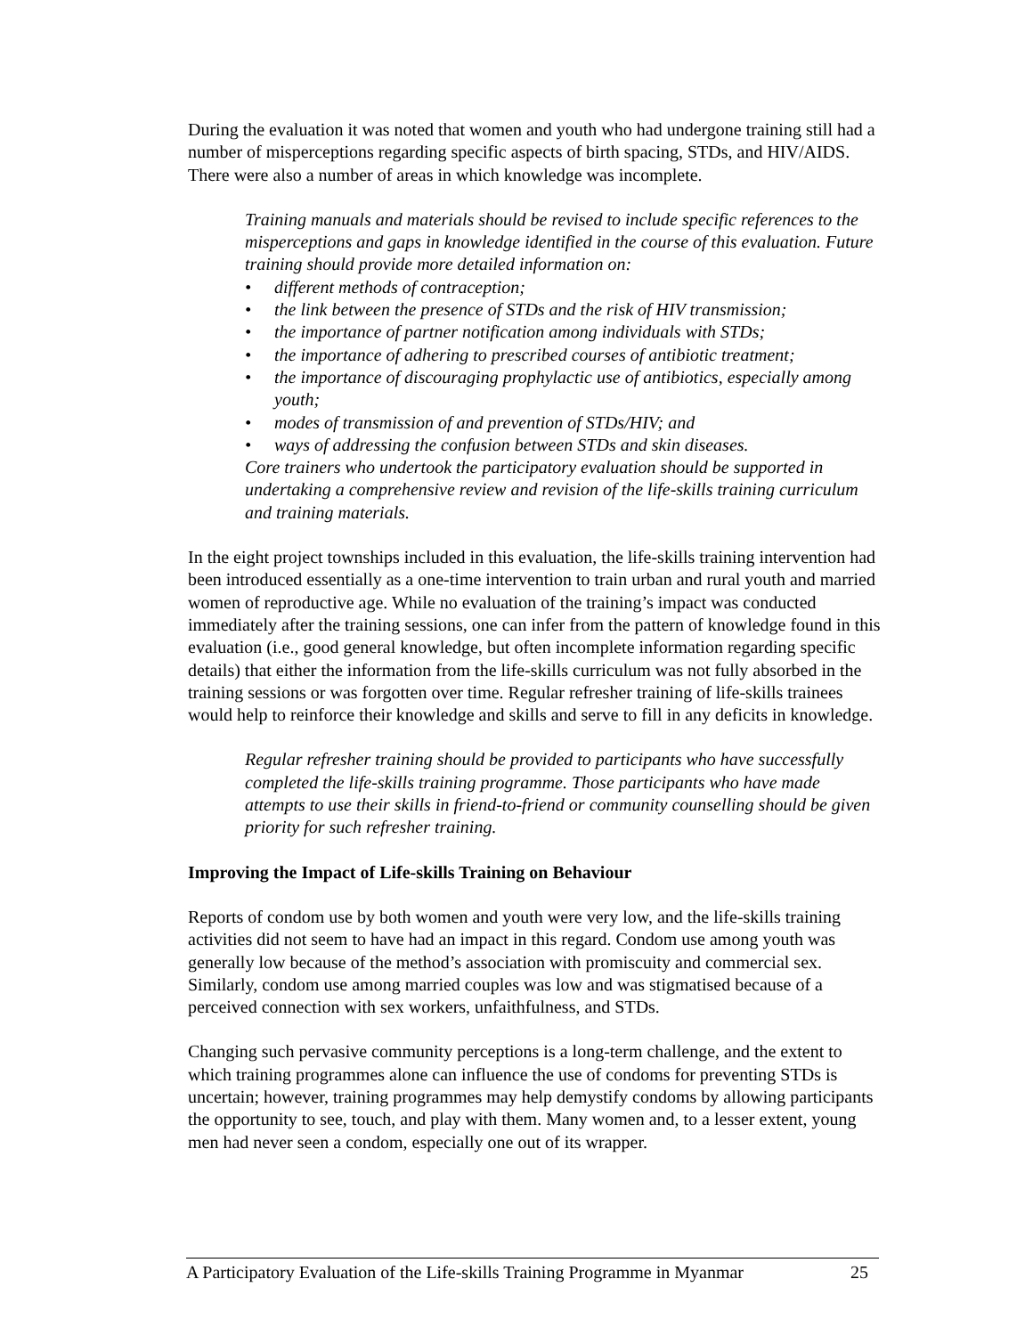During the evaluation it was noted that women and youth who had undergone training still had a number of misperceptions regarding specific aspects of birth spacing, STDs, and HIV/AIDS. There were also a number of areas in which knowledge was incomplete.
Training manuals and materials should be revised to include specific references to the misperceptions and gaps in knowledge identified in the course of this evaluation. Future training should provide more detailed information on:
• different methods of contraception;
• the link between the presence of STDs and the risk of HIV transmission;
• the importance of partner notification among individuals with STDs;
• the importance of adhering to prescribed courses of antibiotic treatment;
• the importance of discouraging prophylactic use of antibiotics, especially among youth;
• modes of transmission of and prevention of STDs/HIV; and
• ways of addressing the confusion between STDs and skin diseases.
Core trainers who undertook the participatory evaluation should be supported in undertaking a comprehensive review and revision of the life-skills training curriculum and training materials.
In the eight project townships included in this evaluation, the life-skills training intervention had been introduced essentially as a one-time intervention to train urban and rural youth and married women of reproductive age. While no evaluation of the training’s impact was conducted immediately after the training sessions, one can infer from the pattern of knowledge found in this evaluation (i.e., good general knowledge, but often incomplete information regarding specific details) that either the information from the life-skills curriculum was not fully absorbed in the training sessions or was forgotten over time. Regular refresher training of life-skills trainees would help to reinforce their knowledge and skills and serve to fill in any deficits in knowledge.
Regular refresher training should be provided to participants who have successfully completed the life-skills training programme. Those participants who have made attempts to use their skills in friend-to-friend or community counselling should be given priority for such refresher training.
Improving the Impact of Life-skills Training on Behaviour
Reports of condom use by both women and youth were very low, and the life-skills training activities did not seem to have had an impact in this regard. Condom use among youth was generally low because of the method’s association with promiscuity and commercial sex. Similarly, condom use among married couples was low and was stigmatised because of a perceived connection with sex workers, unfaithfulness, and STDs.
Changing such pervasive community perceptions is a long-term challenge, and the extent to which training programmes alone can influence the use of condoms for preventing STDs is uncertain; however, training programmes may help demystify condoms by allowing participants the opportunity to see, touch, and play with them. Many women and, to a lesser extent, young men had never seen a condom, especially one out of its wrapper.
A Participatory Evaluation of the Life-skills Training Programme in Myanmar 25